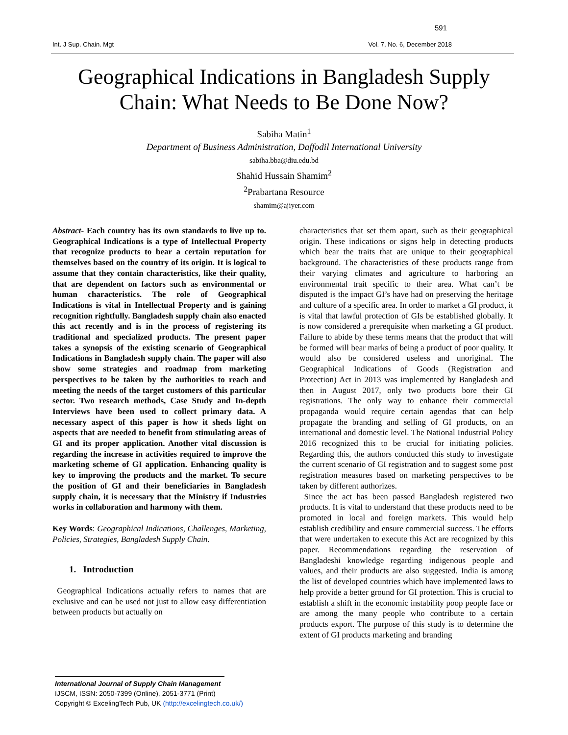591
Int. J Sup. Chain. Mgt Vol. 7, No. 6, December 2018
Geographical Indications in Bangladesh Supply Chain: What Needs to Be Done Now?
Sabiha Matin<sup>1</sup>
Department of Business Administration, Daffodil International University
sabiha.bba@diu.edu.bd
Shahid Hussain Shamim<sup>2</sup>
<sup>2</sup> Prabartana Resource
shamim@ajiyer.com
Abstract- Each country has its own standards to live up to. Geographical Indications is a type of Intellectual Property that recognize products to bear a certain reputation for themselves based on the country of its origin. It is logical to assume that they contain characteristics, like their quality, that are dependent on factors such as environmental or human characteristics. The role of Geographical Indications is vital in Intellectual Property and is gaining recognition rightfully. Bangladesh supply chain also enacted this act recently and is in the process of registering its traditional and specialized products. The present paper takes a synopsis of the existing scenario of Geographical Indications in Bangladesh supply chain. The paper will also show some strategies and roadmap from marketing perspectives to be taken by the authorities to reach and meeting the needs of the target customers of this particular sector. Two research methods, Case Study and In-depth Interviews have been used to collect primary data. A necessary aspect of this paper is how it sheds light on aspects that are needed to benefit from stimulating areas of GI and its proper application. Another vital discussion is regarding the increase in activities required to improve the marketing scheme of GI application. Enhancing quality is key to improving the products and the market. To secure the position of GI and their beneficiaries in Bangladesh supply chain, it is necessary that the Ministry if Industries works in collaboration and harmony with them.
Key Words: Geographical Indications, Challenges, Marketing, Policies, Strategies, Bangladesh Supply Chain.
1. Introduction
Geographical Indications actually refers to names that are exclusive and can be used not just to allow easy differentiation between products but actually on
characteristics that set them apart, such as their geographical origin. These indications or signs help in detecting products which bear the traits that are unique to their geographical background. The characteristics of these products range from their varying climates and agriculture to harboring an environmental trait specific to their area. What can’t be disputed is the impact GI’s have had on preserving the heritage and culture of a specific area. In order to market a GI product, it is vital that lawful protection of GIs be established globally. It is now considered a prerequisite when marketing a GI product. Failure to abide by these terms means that the product that will be formed will bear marks of being a product of poor quality. It would also be considered useless and unoriginal. The Geographical Indications of Goods (Registration and Protection) Act in 2013 was implemented by Bangladesh and then in August 2017, only two products bore their GI registrations. The only way to enhance their commercial propaganda would require certain agendas that can help propagate the branding and selling of GI products, on an international and domestic level. The National Industrial Policy 2016 recognized this to be crucial for initiating policies. Regarding this, the authors conducted this study to investigate the current scenario of GI registration and to suggest some post registration measures based on marketing perspectives to be taken by different authorizes.
Since the act has been passed Bangladesh registered two products. It is vital to understand that these products need to be promoted in local and foreign markets. This would help establish credibility and ensure commercial success. The efforts that were undertaken to execute this Act are recognized by this paper. Recommendations regarding the reservation of Bangladeshi knowledge regarding indigenous people and values, and their products are also suggested. India is among the list of developed countries which have implemented laws to help provide a better ground for GI protection. This is crucial to establish a shift in the economic instability poop people face or are among the many people who contribute to a certain products export. The purpose of this study is to determine the extent of GI products marketing and branding
International Journal of Supply Chain Management
IJSCM, ISSN: 2050-7399 (Online), 2051-3771 (Print)
Copyright © ExcelingTech Pub, UK (http://excelingtech.co.uk/)